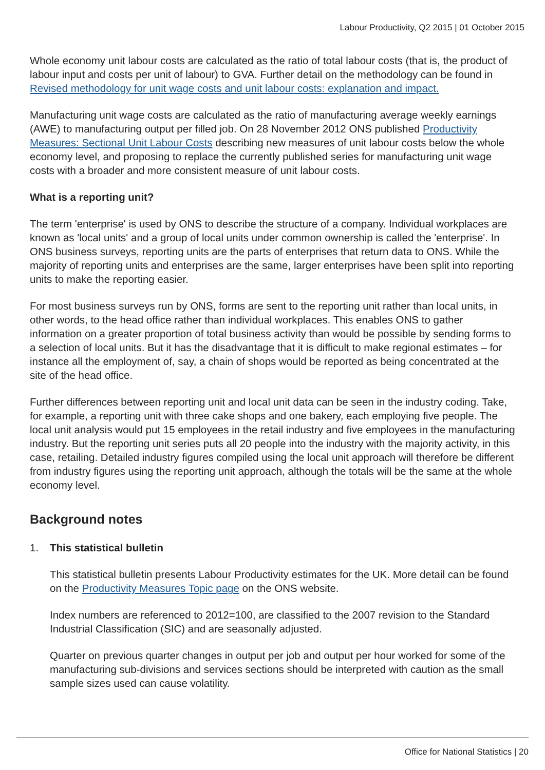Labour Productivity, Q2 2015 | 01 October 2015
Whole economy unit labour costs are calculated as the ratio of total labour costs (that is, the product of labour input and costs per unit of labour) to GVA. Further detail on the methodology can be found in Revised methodology for unit wage costs and unit labour costs: explanation and impact.
Manufacturing unit wage costs are calculated as the ratio of manufacturing average weekly earnings (AWE) to manufacturing output per filled job. On 28 November 2012 ONS published Productivity Measures: Sectional Unit Labour Costs describing new measures of unit labour costs below the whole economy level, and proposing to replace the currently published series for manufacturing unit wage costs with a broader and more consistent measure of unit labour costs.
What is a reporting unit?
The term 'enterprise' is used by ONS to describe the structure of a company. Individual workplaces are known as 'local units' and a group of local units under common ownership is called the 'enterprise'. In ONS business surveys, reporting units are the parts of enterprises that return data to ONS. While the majority of reporting units and enterprises are the same, larger enterprises have been split into reporting units to make the reporting easier.
For most business surveys run by ONS, forms are sent to the reporting unit rather than local units, in other words, to the head office rather than individual workplaces. This enables ONS to gather information on a greater proportion of total business activity than would be possible by sending forms to a selection of local units. But it has the disadvantage that it is difficult to make regional estimates – for instance all the employment of, say, a chain of shops would be reported as being concentrated at the site of the head office.
Further differences between reporting unit and local unit data can be seen in the industry coding. Take, for example, a reporting unit with three cake shops and one bakery, each employing five people. The local unit analysis would put 15 employees in the retail industry and five employees in the manufacturing industry. But the reporting unit series puts all 20 people into the industry with the majority activity, in this case, retailing. Detailed industry figures compiled using the local unit approach will therefore be different from industry figures using the reporting unit approach, although the totals will be the same at the whole economy level.
Background notes
1. This statistical bulletin
This statistical bulletin presents Labour Productivity estimates for the UK. More detail can be found on the Productivity Measures Topic page on the ONS website.
Index numbers are referenced to 2012=100, are classified to the 2007 revision to the Standard Industrial Classification (SIC) and are seasonally adjusted.
Quarter on previous quarter changes in output per job and output per hour worked for some of the manufacturing sub-divisions and services sections should be interpreted with caution as the small sample sizes used can cause volatility.
Office for National Statistics | 20